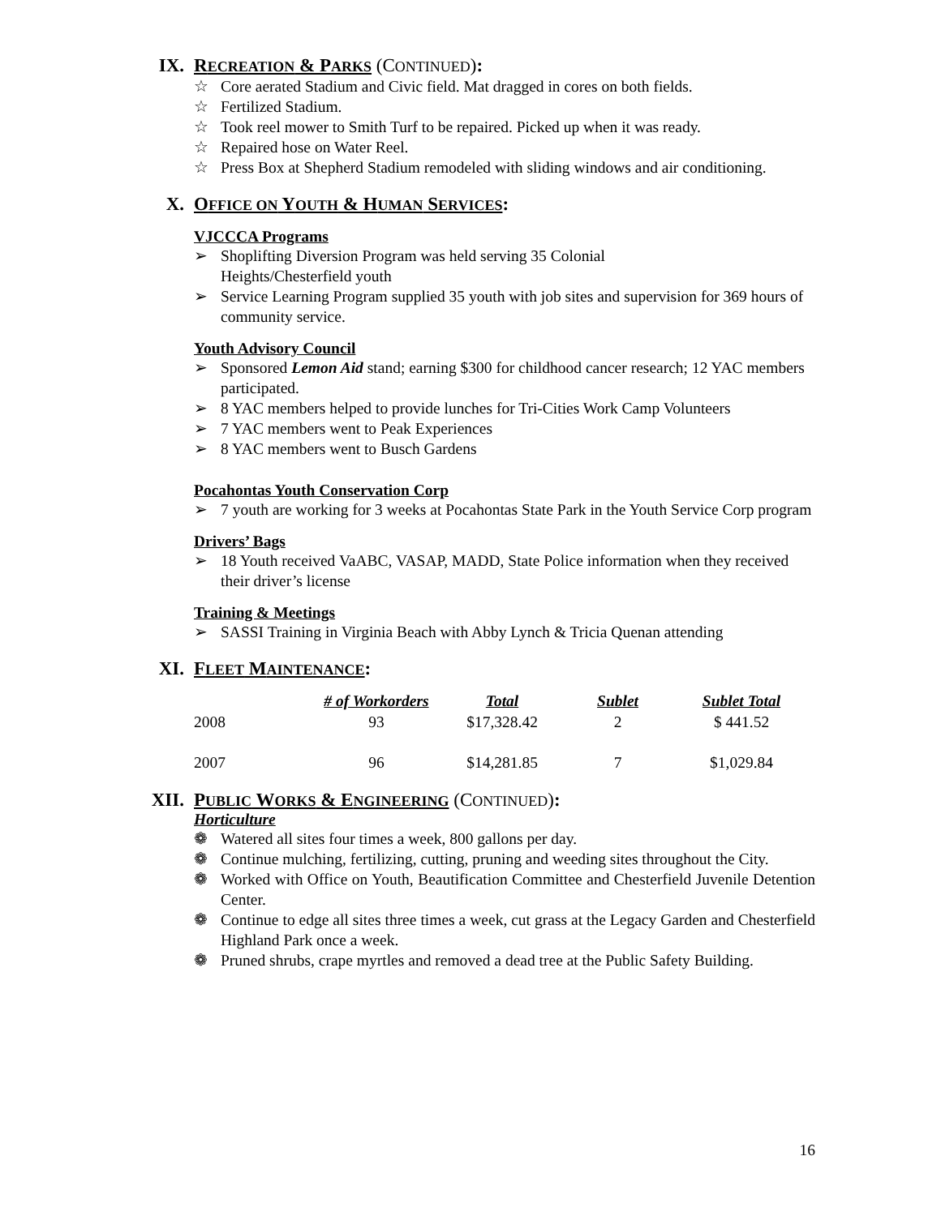IX. RECREATION & PARKS (CONTINUED):
☆ Core aerated Stadium and Civic field. Mat dragged in cores on both fields.
☆ Fertilized Stadium.
☆ Took reel mower to Smith Turf to be repaired. Picked up when it was ready.
☆ Repaired hose on Water Reel.
☆ Press Box at Shepherd Stadium remodeled with sliding windows and air conditioning.
X. OFFICE ON YOUTH & HUMAN SERVICES:
VJCCCA Programs
➢ Shoplifting Diversion Program was held serving 35 Colonial
Heights/Chesterfield youth
➢ Service Learning Program supplied 35 youth with job sites and supervision for 369 hours of community service.
Youth Advisory Council
➢ Sponsored Lemon Aid stand; earning $300 for childhood cancer research; 12 YAC members participated.
➢ 8 YAC members helped to provide lunches for Tri-Cities Work Camp Volunteers
➢ 7 YAC members went to Peak Experiences
➢ 8 YAC members went to Busch Gardens
Pocahontas Youth Conservation Corp
➢ 7 youth are working for 3 weeks at Pocahontas State Park in the Youth Service Corp program
Drivers’ Bags
➢ 18 Youth received VaABC, VASAP, MADD, State Police information when they received their driver’s license
Training & Meetings
➢ SASSI Training in Virginia Beach with Abby Lynch & Tricia Quenan attending
XI. FLEET MAINTENANCE:
| | # of Workorders | Total | Sublet | Sublet Total |
| --- | --- | --- | --- | --- |
| 2008 | 93 | $17,328.42 | 2 | $ 441.52 |
| 2007 | 96 | $14,281.85 | 7 | $1,029.84 |
XII. PUBLIC WORKS & ENGINEERING (CONTINUED):
Horticulture
❁ Watered all sites four times a week, 800 gallons per day.
❁ Continue mulching, fertilizing, cutting, pruning and weeding sites throughout the City.
❁ Worked with Office on Youth, Beautification Committee and Chesterfield Juvenile Detention Center.
❁ Continue to edge all sites three times a week, cut grass at the Legacy Garden and Chesterfield Highland Park once a week.
❁ Pruned shrubs, crape myrtles and removed a dead tree at the Public Safety Building.
16